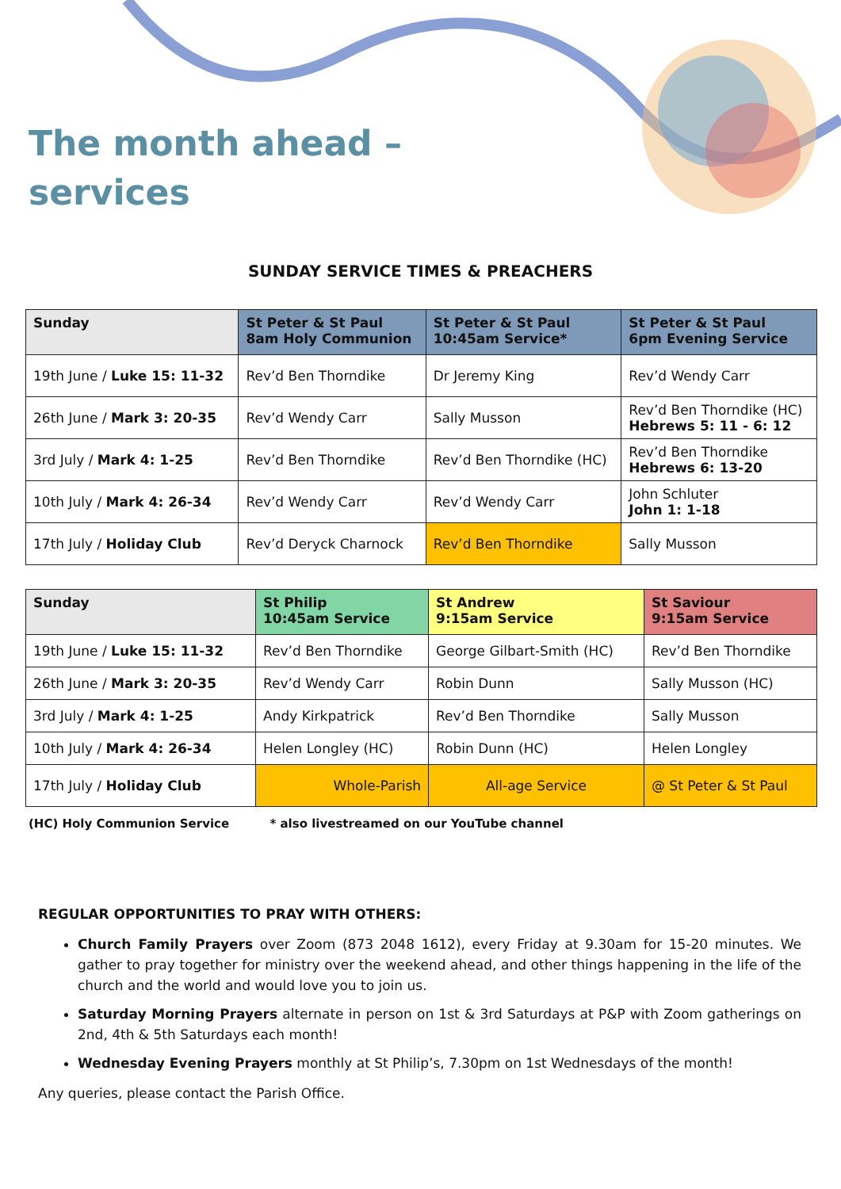The month ahead – services
SUNDAY SERVICE TIMES & PREACHERS
| Sunday | St Peter & St Paul 8am Holy Communion | St Peter & St Paul 10:45am Service* | St Peter & St Paul 6pm Evening Service |
| --- | --- | --- | --- |
| 19th June / Luke 15: 11-32 | Rev’d Ben Thorndike | Dr Jeremy King | Rev’d Wendy Carr |
| 26th June / Mark 3: 20-35 | Rev’d Wendy Carr | Sally Musson | Rev’d Ben Thorndike (HC) Hebrews 5: 11 - 6: 12 |
| 3rd July / Mark 4: 1-25 | Rev’d Ben Thorndike | Rev’d Ben Thorndike (HC) | Rev’d Ben Thorndike Hebrews 6: 13-20 |
| 10th July / Mark 4: 26-34 | Rev’d Wendy Carr | Rev’d Wendy Carr | John Schluter John 1: 1-18 |
| 17th July / Holiday Club | Rev’d Deryck Charnock | Rev’d Ben Thorndike | Sally Musson |
| Sunday | St Philip 10:45am Service | St Andrew 9:15am Service | St Saviour 9:15am Service |
| --- | --- | --- | --- |
| 19th June / Luke 15: 11-32 | Rev’d Ben Thorndike | George Gilbart-Smith (HC) | Rev’d Ben Thorndike |
| 26th June / Mark 3: 20-35 | Rev’d Wendy Carr | Robin Dunn | Sally Musson (HC) |
| 3rd July / Mark 4: 1-25 | Andy Kirkpatrick | Rev’d Ben Thorndike | Sally Musson |
| 10th July / Mark 4: 26-34 | Helen Longley (HC) | Robin Dunn (HC) | Helen Longley |
| 17th July / Holiday Club | Whole-Parish | All-age Service | @ St Peter & St Paul |
(HC) Holy Communion Service * also livestreamed on our YouTube channel
REGULAR OPPORTUNITIES TO PRAY WITH OTHERS:
Church Family Prayers over Zoom (873 2048 1612), every Friday at 9.30am for 15-20 minutes. We gather to pray together for ministry over the weekend ahead, and other things happening in the life of the church and the world and would love you to join us.
Saturday Morning Prayers alternate in person on 1st & 3rd Saturdays at P&P with Zoom gatherings on 2nd, 4th & 5th Saturdays each month!
Wednesday Evening Prayers monthly at St Philip’s, 7.30pm on 1st Wednesdays of the month!
Any queries, please contact the Parish Office.